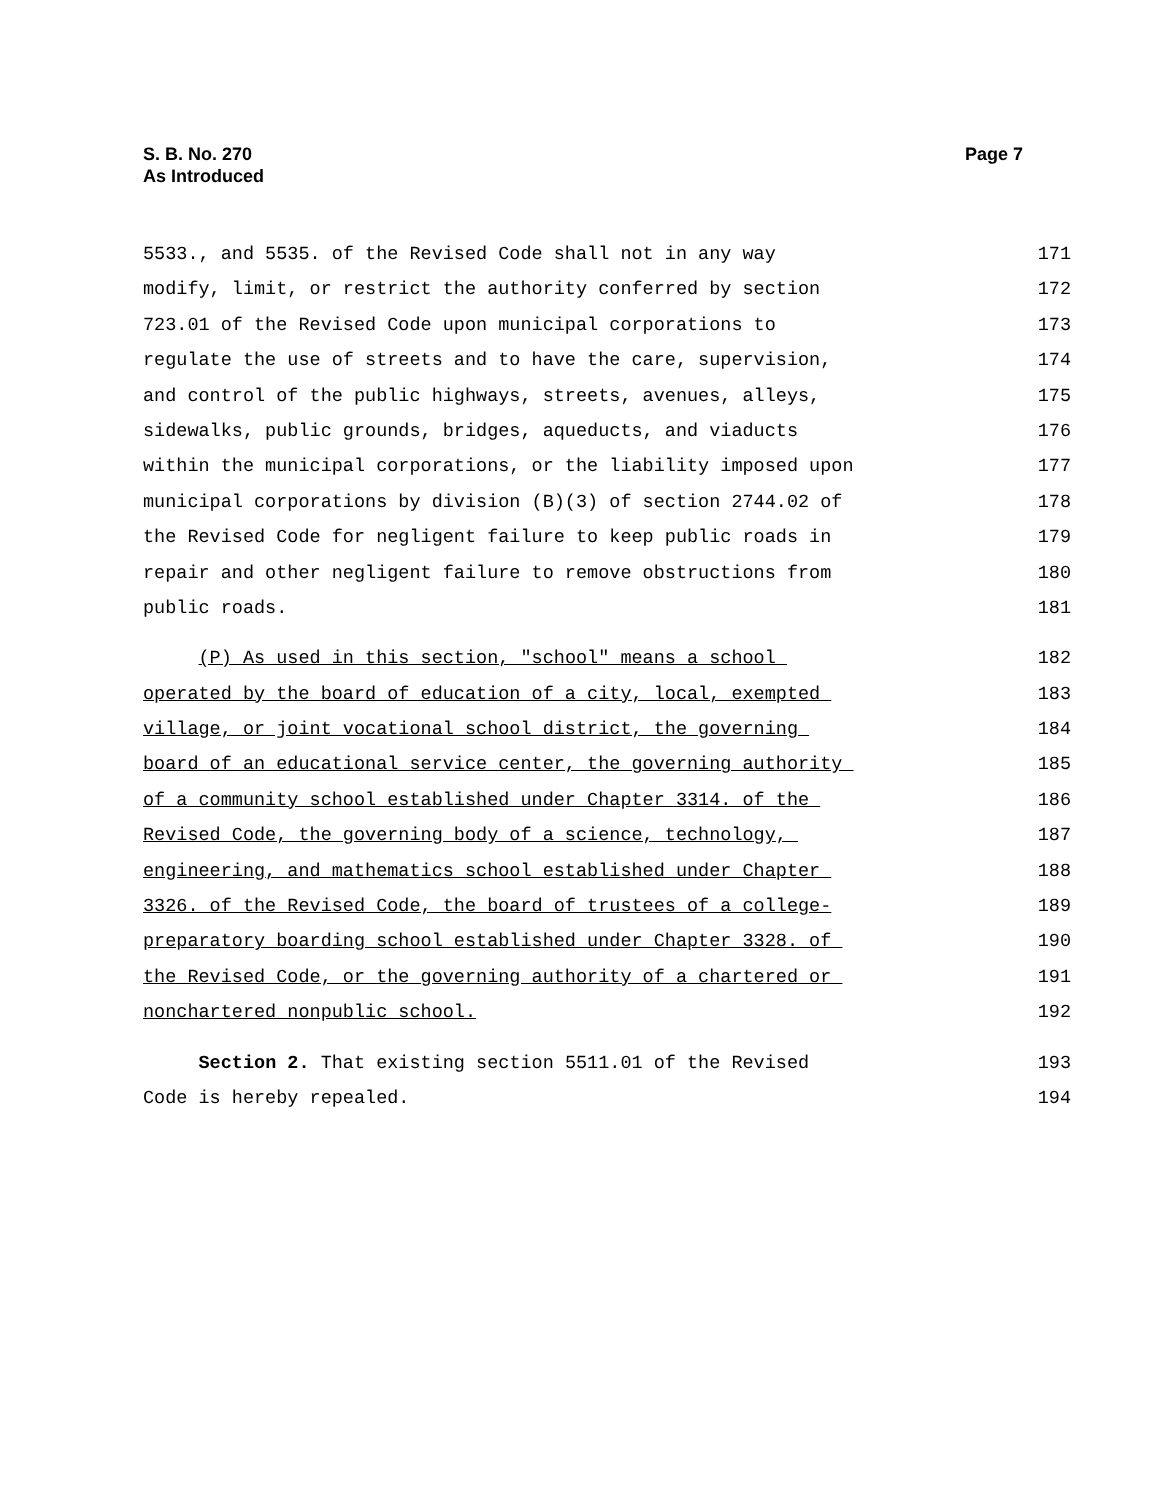S. B. No. 270
As Introduced
Page 7
5533., and 5535. of the Revised Code shall not in any way 171
modify, limit, or restrict the authority conferred by section 172
723.01 of the Revised Code upon municipal corporations to 173
regulate the use of streets and to have the care, supervision, 174
and control of the public highways, streets, avenues, alleys, 175
sidewalks, public grounds, bridges, aqueducts, and viaducts 176
within the municipal corporations, or the liability imposed upon 177
municipal corporations by division (B)(3) of section 2744.02 of 178
the Revised Code for negligent failure to keep public roads in 179
repair and other negligent failure to remove obstructions from 180
public roads. 181
(P) As used in this section, "school" means a school 182
operated by the board of education of a city, local, exempted 183
village, or joint vocational school district, the governing 184
board of an educational service center, the governing authority 185
of a community school established under Chapter 3314. of the 186
Revised Code, the governing body of a science, technology, 187
engineering, and mathematics school established under Chapter 188
3326. of the Revised Code, the board of trustees of a college- 189
preparatory boarding school established under Chapter 3328. of 190
the Revised Code, or the governing authority of a chartered or 191
nonchartered nonpublic school. 192
Section 2. That existing section 5511.01 of the Revised 193
Code is hereby repealed. 194